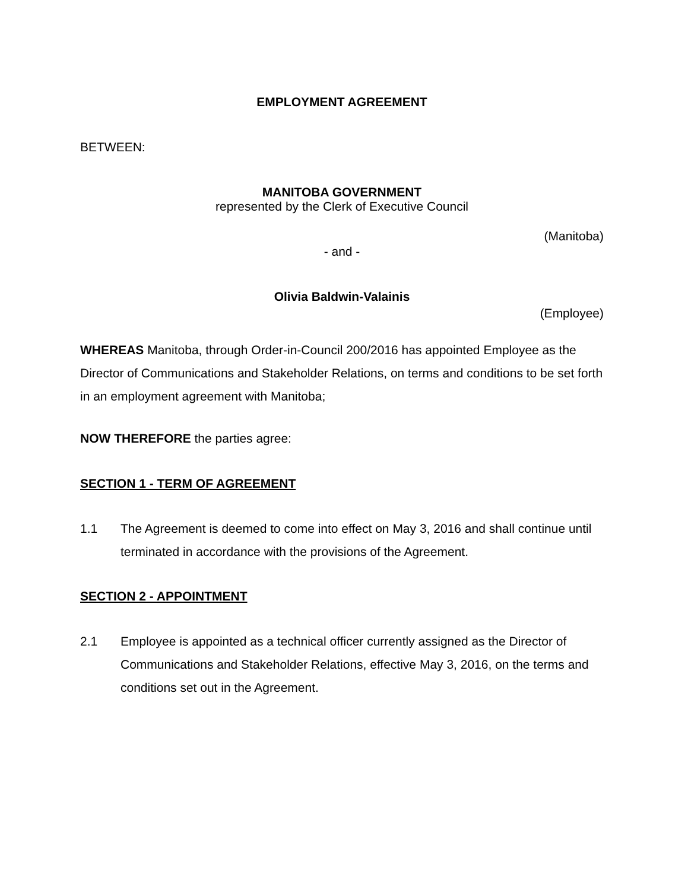EMPLOYMENT AGREEMENT
BETWEEN:
MANITOBA GOVERNMENT
represented by the Clerk of Executive Council
(Manitoba)
- and -
Olivia Baldwin-Valainis
(Employee)
WHEREAS Manitoba, through Order-in-Council 200/2016 has appointed Employee as the Director of Communications and Stakeholder Relations, on terms and conditions to be set forth in an employment agreement with Manitoba;
NOW THEREFORE the parties agree:
SECTION 1 - TERM OF AGREEMENT
1.1 The Agreement is deemed to come into effect on May 3, 2016 and shall continue until terminated in accordance with the provisions of the Agreement.
SECTION 2 - APPOINTMENT
2.1 Employee is appointed as a technical officer currently assigned as the Director of Communications and Stakeholder Relations, effective May 3, 2016, on the terms and conditions set out in the Agreement.